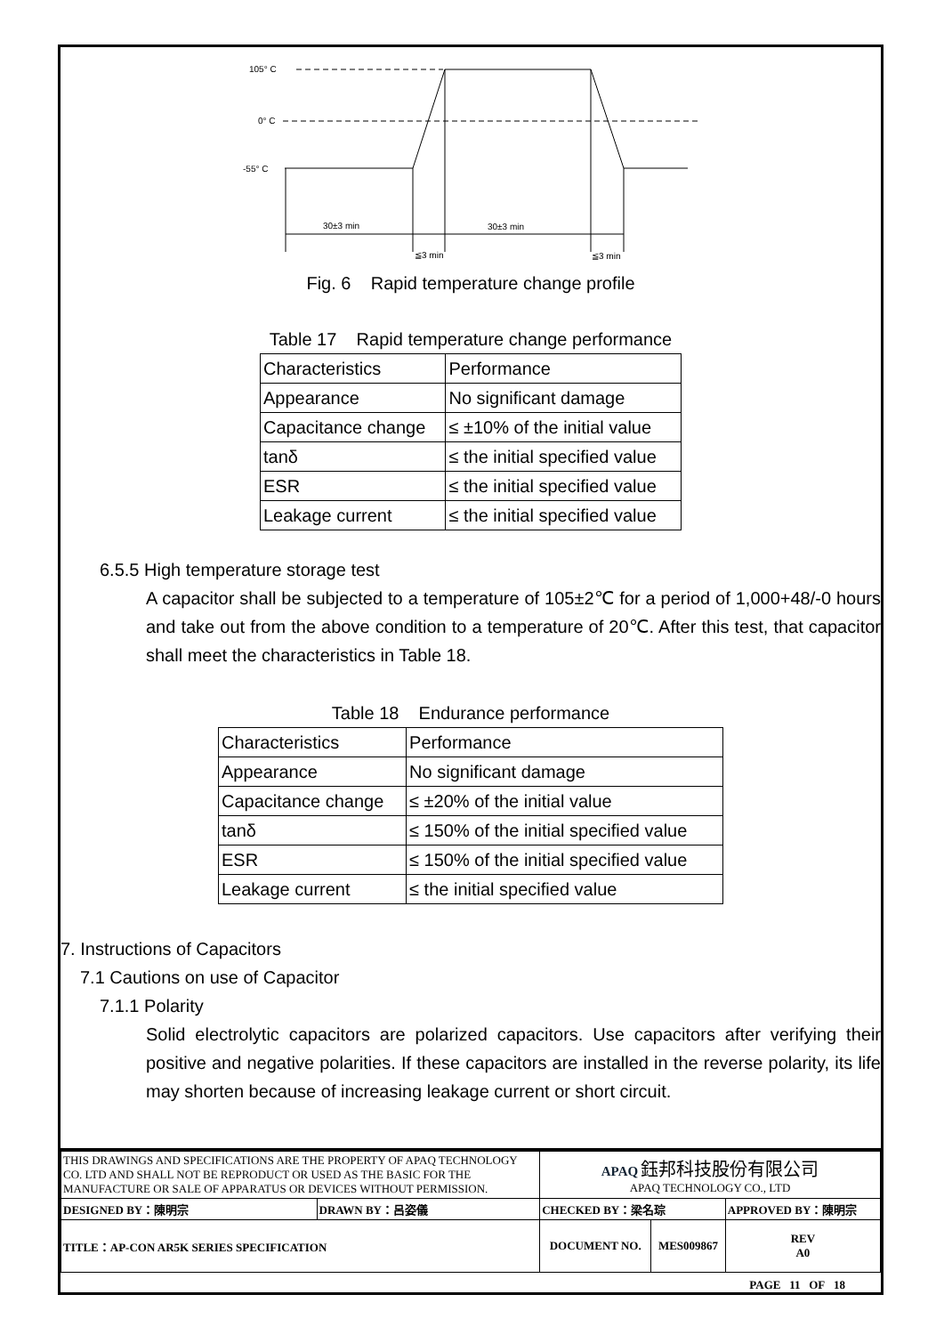105° C
0° C
-55° C
30±3 min
30±3 min
≦3 min
≦3 min
Fig. 6 Rapid temperature change profile
Table 17 Rapid temperature change performance
| Characteristics | Performance |
| Appearance | No significant damage |
| Capacitance change | ≤ ±10% of the initial value |
| tanδ | ≤ the initial specified value |
| ESR | ≤ the initial specified value |
| Leakage current | ≤ the initial specified value |
6.5.5 High temperature storage test
A capacitor shall be subjected to a temperature of 105±2℃ for a period of 1,000+48/-0 hours and take out from the above condition to a temperature of 20℃. After this test, that capacitor shall meet the characteristics in Table 18.
Table 18 Endurance performance
| Characteristics | Performance |
| Appearance | No significant damage |
| Capacitance change | ≤ ±20% of the initial value |
| tanδ | ≤ 150% of the initial specified value |
| ESR | ≤ 150% of the initial specified value |
| Leakage current | ≤ the initial specified value |
7. Instructions of Capacitors
7.1 Cautions on use of Capacitor
7.1.1 Polarity
Solid electrolytic capacitors are polarized capacitors. Use capacitors after verifying their positive and negative polarities. If these capacitors are installed in the reverse polarity, its life may shorten because of increasing leakage current or short circuit.
| THIS DRAWINGS AND SPECIFICATIONS ARE THE PROPERTY OF APAQ TECHNOLOGY CO. LTD AND SHALL NOT BE REPRODUCT OR USED AS THE BASIC FOR THE MANUFACTURE OR SALE OF APPARATUS OR DEVICES WITHOUT PERMISSION. | | APAQ 鈺邦科技股份有限公司 APAQ TECHNOLOGY CO., LTD | | |
| DESIGNED BY：陳明宗 | DRAWN BY：呂姿儀 | CHECKED BY：梁名琮 | | APPROVED BY：陳明宗 |
| TITLE：AP-CON AR5K SERIES SPECIFICATION | | DOCUMENT NO. | MES009867 | REV A0 |
PAGE 11 OF 18